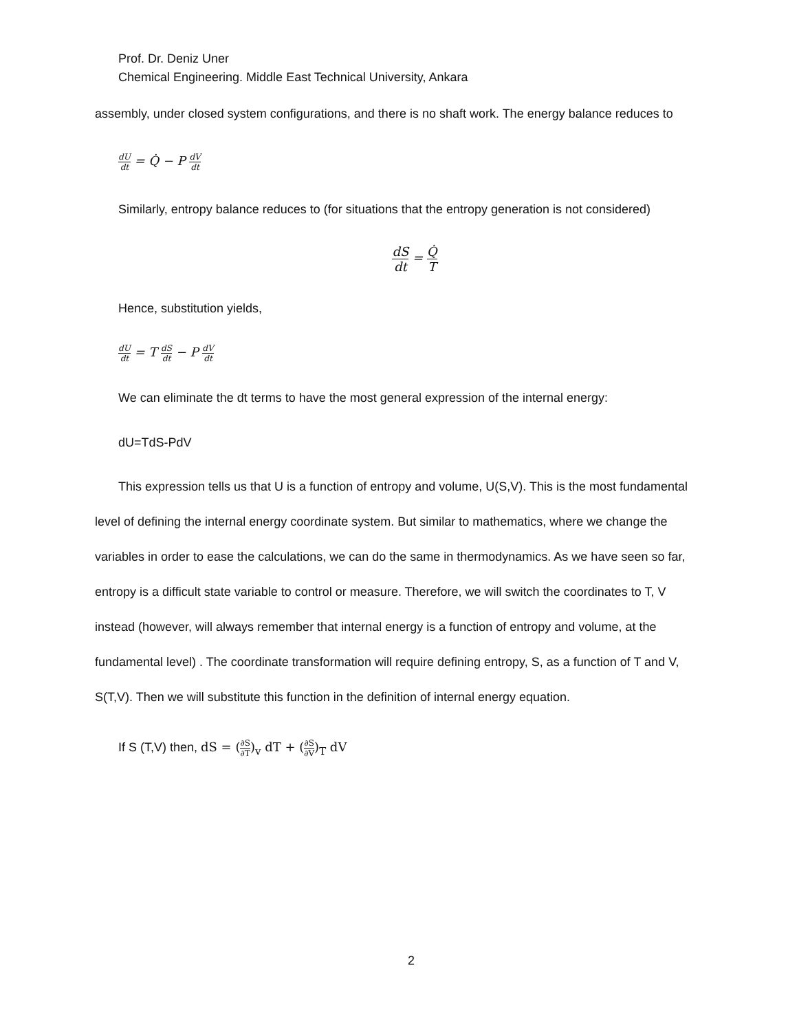Prof. Dr. Deniz Uner
Chemical Engineering. Middle East Technical University, Ankara
assembly, under closed system configurations, and there is no shaft work. The energy balance reduces to
dU dt = Q̇ − P dV dt
Similarly, entropy balance reduces to (for situations that the entropy generation is not considered)
dS dt = Q̇ T
Hence, substitution yields,
dU dt = T dS dt − P dV dt
We can eliminate the dt terms to have the most general expression of the internal energy:
dU=TdS-PdV
This expression tells us that U is a function of entropy and volume, U(S,V). This is the most fundamental level of defining the internal energy coordinate system. But similar to mathematics, where we change the variables in order to ease the calculations, we can do the same in thermodynamics. As we have seen so far, entropy is a difficult state variable to control or measure. Therefore, we will switch the coordinates to T, V instead (however, will always remember that internal energy is a function of entropy and volume, at the fundamental level) . The coordinate transformation will require defining entropy, S, as a function of T and V, S(T,V). Then we will substitute this function in the definition of internal energy equation.
If S (T,V) then, dS = (∂S ∂T)<sub>v</sub> dT + (∂S ∂V)<sub>T</sub> dV
2